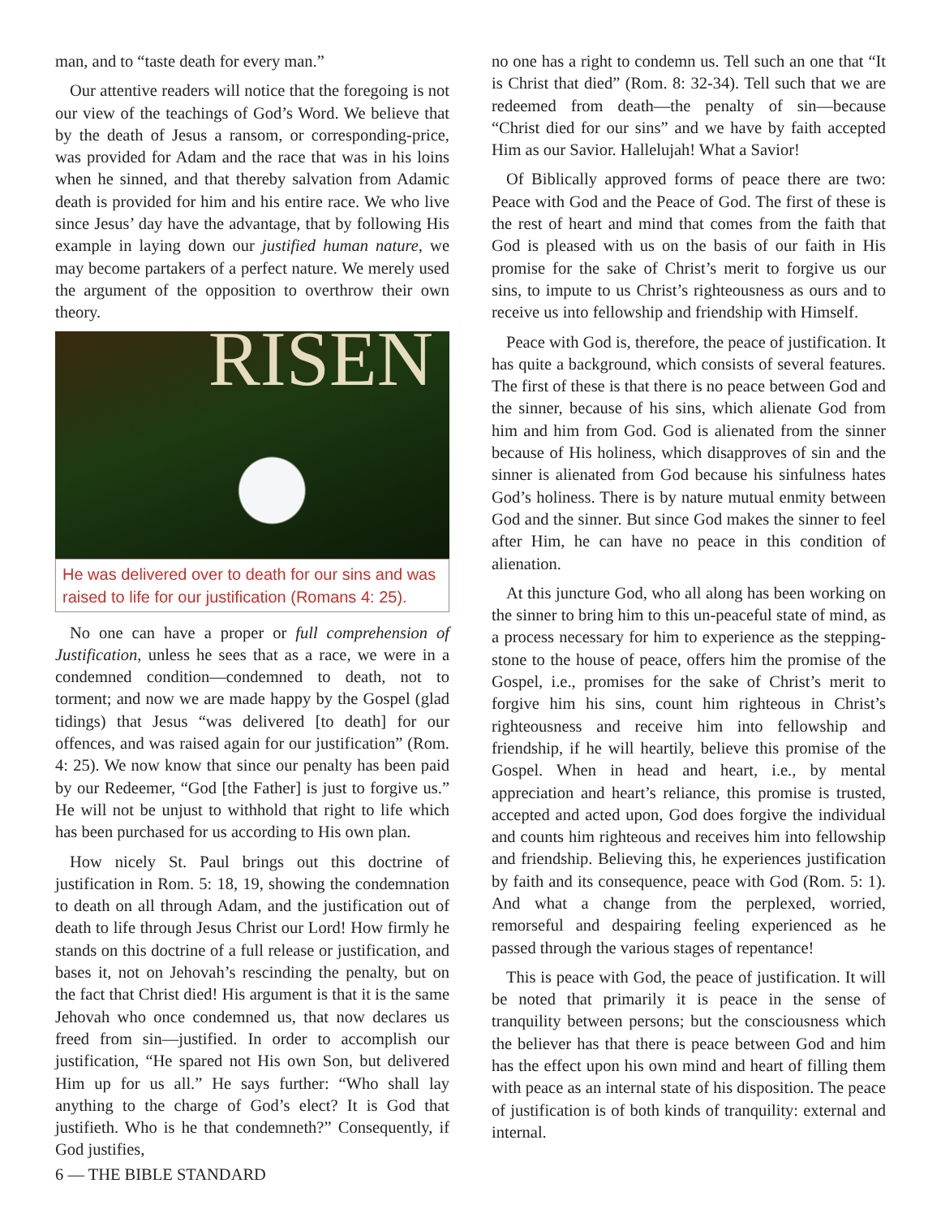man, and to “taste death for every man.”
Our attentive readers will notice that the foregoing is not our view of the teachings of God’s Word. We believe that by the death of Jesus a ransom, or corresponding-price, was provided for Adam and the race that was in his loins when he sinned, and that thereby salvation from Adamic death is provided for him and his entire race. We who live since Jesus’ day have the advantage, that by following His example in laying down our justified human nature, we may become partakers of a perfect nature. We merely used the argument of the opposition to overthrow their own theory.
RISEN
He was delivered over to death for our sins and was raised to life for our justification (Romans 4: 25).
No one can have a proper or full comprehension of Justification, unless he sees that as a race, we were in a condemned condition—condemned to death, not to torment; and now we are made happy by the Gospel (glad tidings) that Jesus “was delivered [to death] for our offences, and was raised again for our justification” (Rom. 4: 25). We now know that since our penalty has been paid by our Redeemer, “God [the Father] is just to forgive us.” He will not be unjust to withhold that right to life which has been purchased for us according to His own plan.
How nicely St. Paul brings out this doctrine of justification in Rom. 5: 18, 19, showing the condemnation to death on all through Adam, and the justification out of death to life through Jesus Christ our Lord! How firmly he stands on this doctrine of a full release or justification, and bases it, not on Jehovah’s rescinding the penalty, but on the fact that Christ died! His argument is that it is the same Jehovah who once condemned us, that now declares us freed from sin—justified. In order to accomplish our justification, “He spared not His own Son, but delivered Him up for us all.” He says further: “Who shall lay anything to the charge of God’s elect? It is God that justifieth. Who is he that condemneth?” Consequently, if God justifies,
6 — THE BIBLE STANDARD
no one has a right to condemn us. Tell such an one that “It is Christ that died” (Rom. 8: 32-34). Tell such that we are redeemed from death—the penalty of sin—because “Christ died for our sins” and we have by faith accepted Him as our Savior. Hallelujah! What a Savior!
Of Biblically approved forms of peace there are two: Peace with God and the Peace of God. The first of these is the rest of heart and mind that comes from the faith that God is pleased with us on the basis of our faith in His promise for the sake of Christ’s merit to forgive us our sins, to impute to us Christ’s righteousness as ours and to receive us into fellowship and friendship with Himself.
Peace with God is, therefore, the peace of justification. It has quite a background, which consists of several features. The first of these is that there is no peace between God and the sinner, because of his sins, which alienate God from him and him from God. God is alienated from the sinner because of His holiness, which disapproves of sin and the sinner is alienated from God because his sinfulness hates God’s holiness. There is by nature mutual enmity between God and the sinner. But since God makes the sinner to feel after Him, he can have no peace in this condition of alienation.
At this juncture God, who all along has been working on the sinner to bring him to this un-peaceful state of mind, as a process necessary for him to experience as the stepping-stone to the house of peace, offers him the promise of the Gospel, i.e., promises for the sake of Christ’s merit to forgive him his sins, count him righteous in Christ’s righteousness and receive him into fellowship and friendship, if he will heartily, believe this promise of the Gospel. When in head and heart, i.e., by mental appreciation and heart’s reliance, this promise is trusted, accepted and acted upon, God does forgive the individual and counts him righteous and receives him into fellowship and friendship. Believing this, he experiences justification by faith and its consequence, peace with God (Rom. 5: 1). And what a change from the perplexed, worried, remorseful and despairing feeling experienced as he passed through the various stages of repentance!
This is peace with God, the peace of justification. It will be noted that primarily it is peace in the sense of tranquility between persons; but the consciousness which the believer has that there is peace between God and him has the effect upon his own mind and heart of filling them with peace as an internal state of his disposition. The peace of justification is of both kinds of tranquility: external and internal.